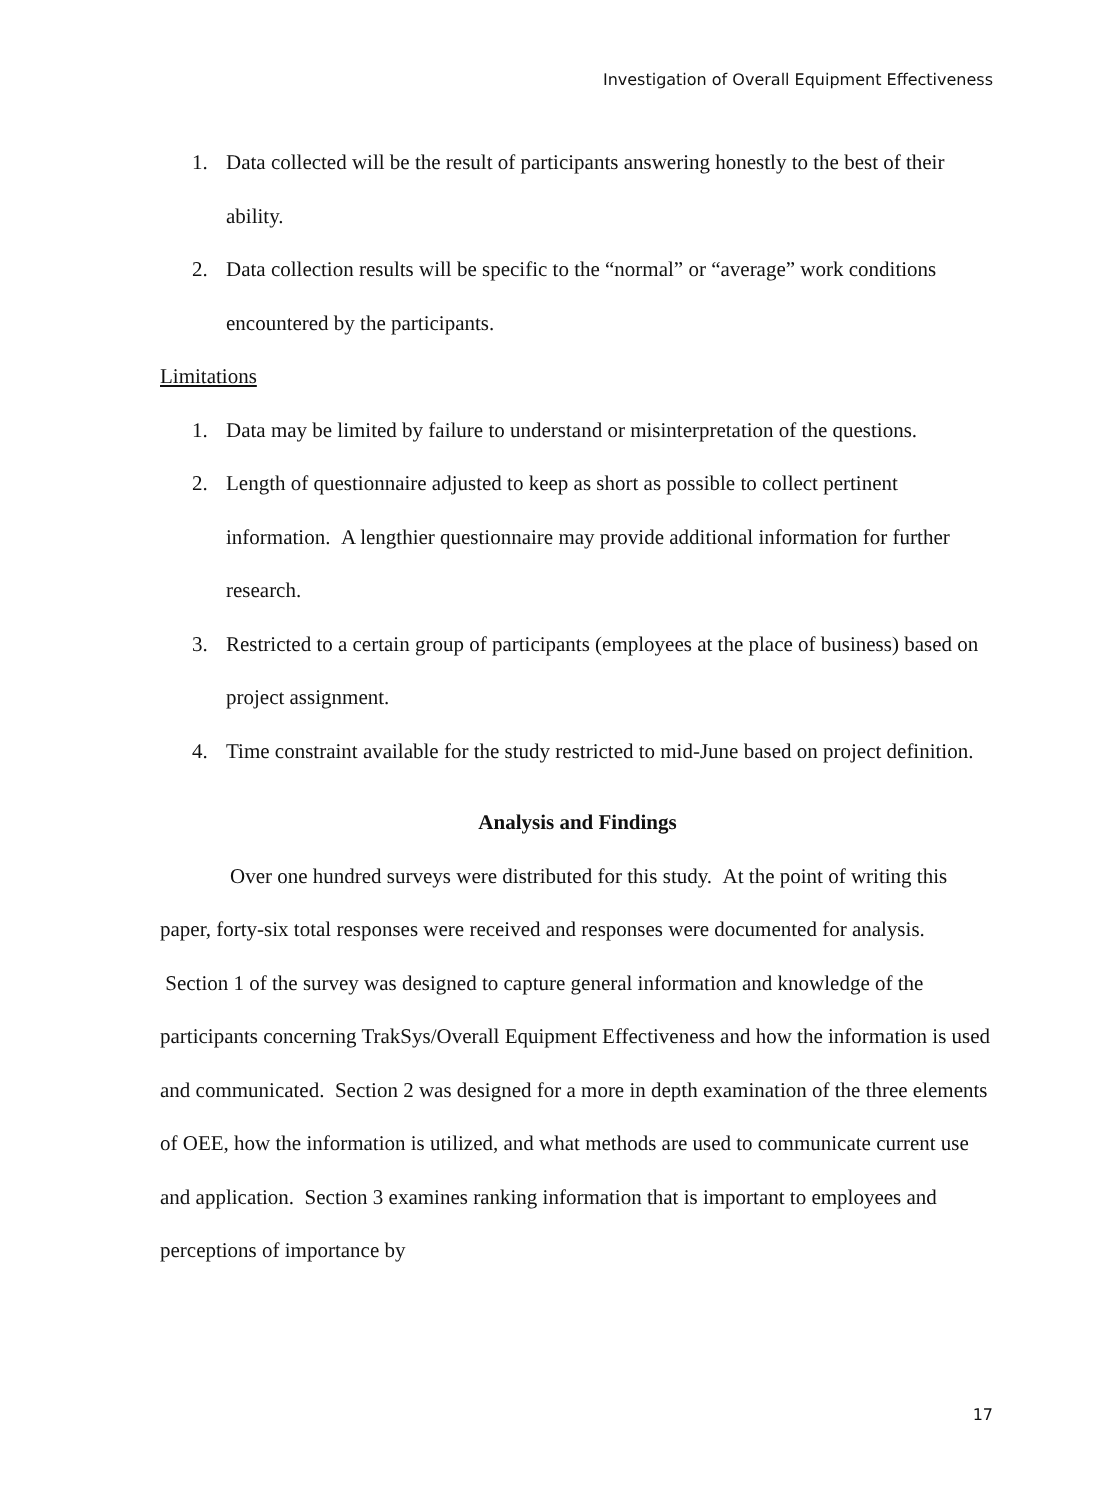Investigation of Overall Equipment Effectiveness
1. Data collected will be the result of participants answering honestly to the best of their ability.
2. Data collection results will be specific to the “normal” or “average” work conditions encountered by the participants.
Limitations
1. Data may be limited by failure to understand or misinterpretation of the questions.
2. Length of questionnaire adjusted to keep as short as possible to collect pertinent information. A lengthier questionnaire may provide additional information for further research.
3. Restricted to a certain group of participants (employees at the place of business) based on project assignment.
4. Time constraint available for the study restricted to mid-June based on project definition.
Analysis and Findings
Over one hundred surveys were distributed for this study. At the point of writing this paper, forty-six total responses were received and responses were documented for analysis. Section 1 of the survey was designed to capture general information and knowledge of the participants concerning TrakSys/Overall Equipment Effectiveness and how the information is used and communicated. Section 2 was designed for a more in depth examination of the three elements of OEE, how the information is utilized, and what methods are used to communicate current use and application. Section 3 examines ranking information that is important to employees and perceptions of importance by
17